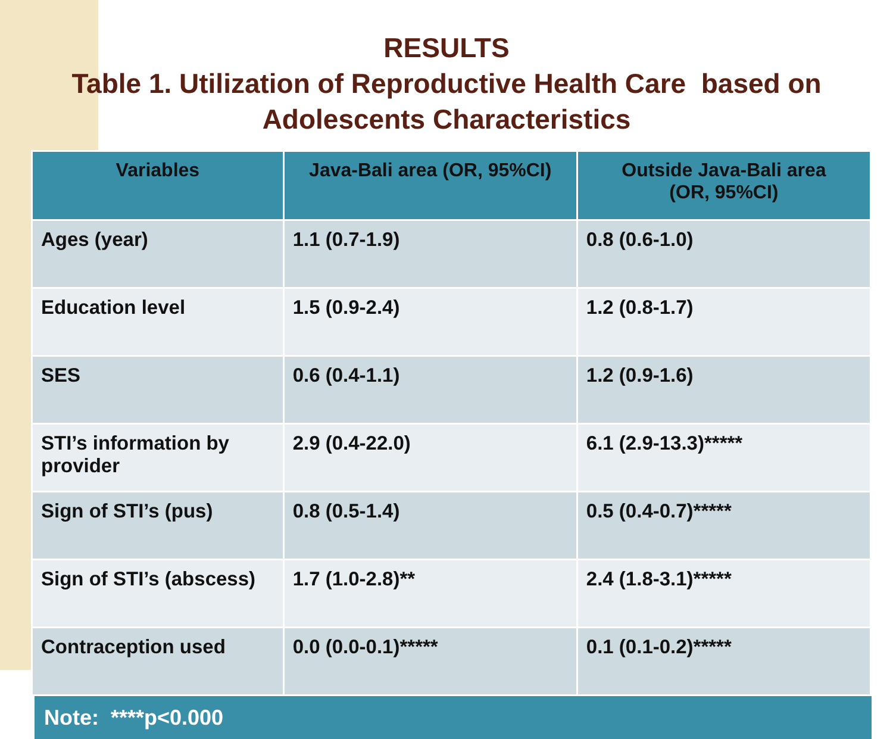RESULTS
Table 1. Utilization of Reproductive Health Care based on
Adolescents Characteristics
| Variables | Java-Bali area (OR, 95%CI) | Outside Java-Bali area (OR, 95%CI) |
| --- | --- | --- |
| Ages (year) | 1.1 (0.7-1.9) | 0.8 (0.6-1.0) |
| Education level | 1.5 (0.9-2.4) | 1.2 (0.8-1.7) |
| SES | 0.6 (0.4-1.1) | 1.2 (0.9-1.6) |
| STI’s information by provider | 2.9 (0.4-22.0) | 6.1 (2.9-13.3)***** |
| Sign of STI’s (pus) | 0.8 (0.5-1.4) | 0.5 (0.4-0.7)***** |
| Sign of STI’s (abscess) | 1.7 (1.0-2.8)** | 2.4 (1.8-3.1)***** |
| Contraception used | 0.0 (0.0-0.1)***** | 0.1 (0.1-0.2)***** |
Note: ****p<0.000